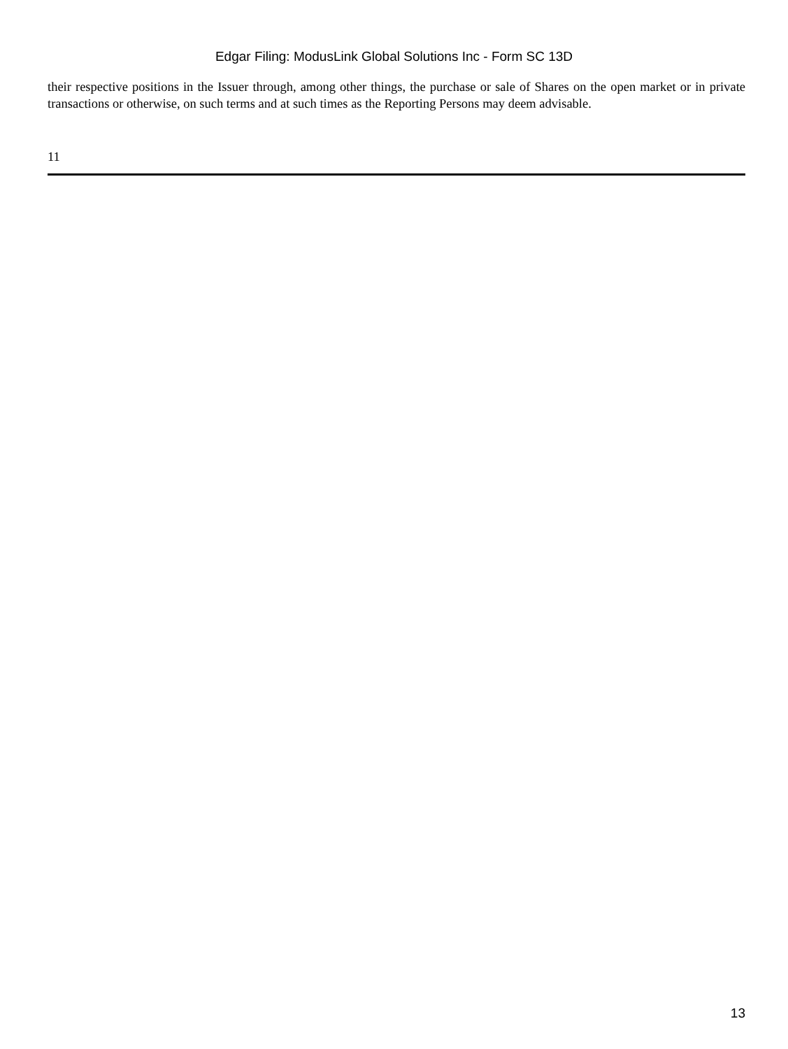Edgar Filing: ModusLink Global Solutions Inc - Form SC 13D
their respective positions in the Issuer through, among other things, the purchase or sale of Shares on the open market or in private transactions or otherwise, on such terms and at such times as the Reporting Persons may deem advisable.
11
13